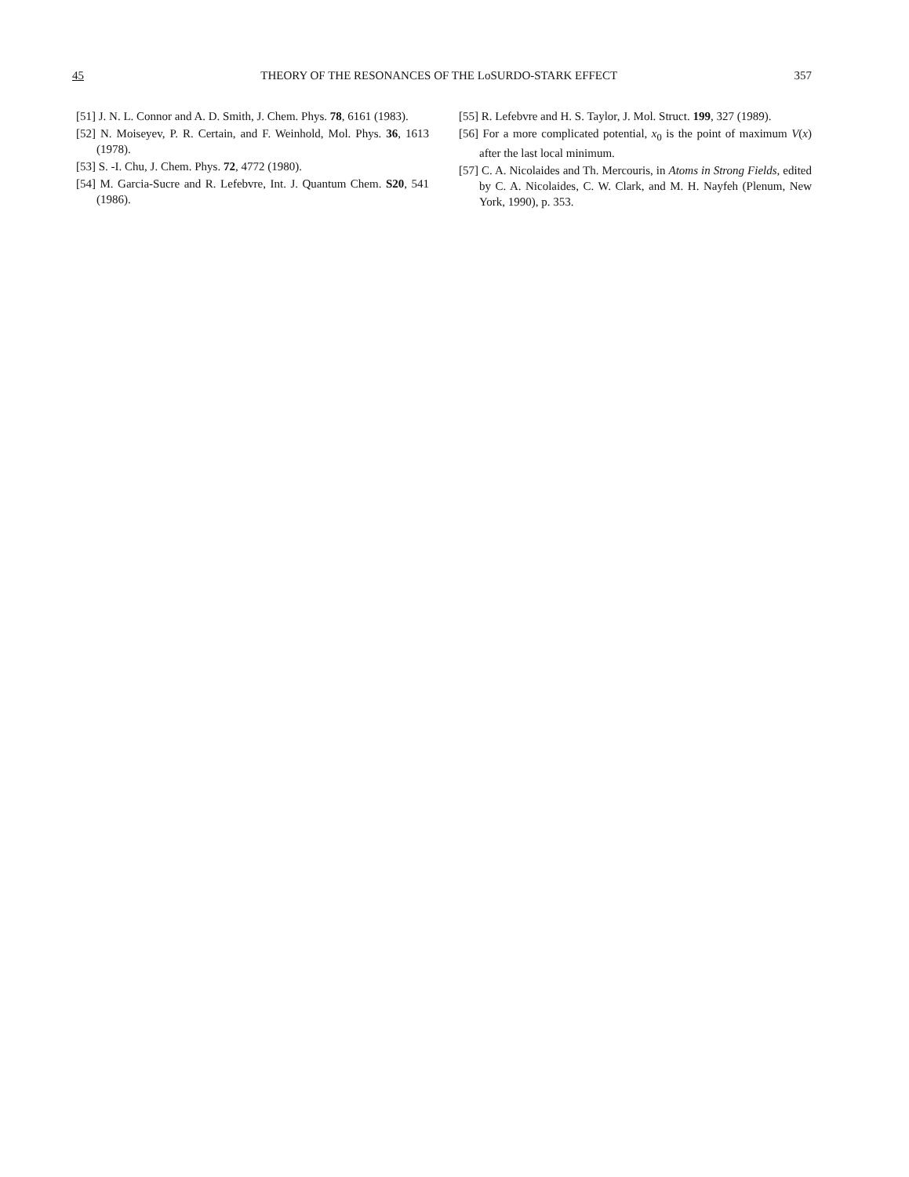45 THEORY OF THE RESONANCES OF THE LoSURDO-STARK EFFECT 357
[51] J. N. L. Connor and A. D. Smith, J. Chem. Phys. 78, 6161 (1983).
[52] N. Moiseyev, P. R. Certain, and F. Weinhold, Mol. Phys. 36, 1613 (1978).
[53] S. -I. Chu, J. Chem. Phys. 72, 4772 (1980).
[54] M. Garcia-Sucre and R. Lefebvre, Int. J. Quantum Chem. S20, 541 (1986).
[55] R. Lefebvre and H. S. Taylor, J. Mol. Struct. 199, 327 (1989).
[56] For a more complicated potential, x<sub>0</sub> is the point of maximum V(x) after the last local minimum.
[57] C. A. Nicolaides and Th. Mercouris, in Atoms in Strong Fields, edited by C. A. Nicolaides, C. W. Clark, and M. H. Nayfeh (Plenum, New York, 1990), p. 353.